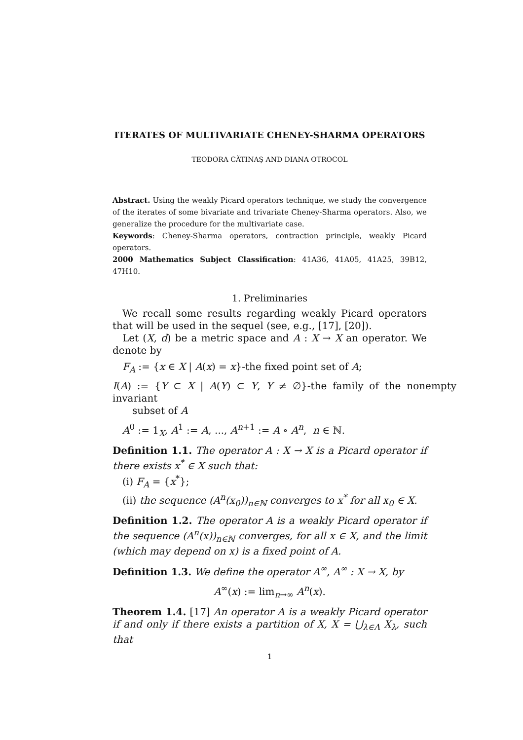ITERATES OF MULTIVARIATE CHENEY-SHARMA OPERATORS
TEODORA CĂTINAŞ AND DIANA OTROCOL
Abstract. Using the weakly Picard operators technique, we study the convergence of the iterates of some bivariate and trivariate Cheney-Sharma operators. Also, we generalize the procedure for the multivariate case.
Keywords: Cheney-Sharma operators, contraction principle, weakly Picard operators.
2000 Mathematics Subject Classification: 41A36, 41A05, 41A25, 39B12, 47H10.
1. Preliminaries
We recall some results regarding weakly Picard operators that will be used in the sequel (see, e.g., [17], [20]).
Let (X, d) be a metric space and A : X → X an operator. We denote by
F<sub>A</sub> := {x ∈ X | A(x) = x}-the fixed point set of A;
I(A) := {Y ⊂ X | A(Y) ⊂ Y, Y ≠ ∅}-the family of the nonempty invariant
subset of A
A<sup>0</sup> := 1<sub>X</sub>, A<sup>1</sup> := A, ..., A<sup>n+1</sup> := A ∘ A<sup>n</sup>, n ∈ ℕ.
Definition 1.1. The operator A : X → X is a Picard operator if there exists x<sup>*</sup> ∈ X such that:
(i) F<sub>A</sub> = {x<sup>*</sup>};
(ii) the sequence (A<sup>n</sup>(x<sub>0</sub>))<sub>n∈ℕ</sub> converges to x<sup>*</sup> for all x<sub>0</sub> ∈ X.
Definition 1.2. The operator A is a weakly Picard operator if the sequence (A<sup>n</sup>(x))<sub>n∈ℕ</sub> converges, for all x ∈ X, and the limit (which may depend on x) is a fixed point of A.
Definition 1.3. We define the operator A<sup>∞</sup>, A<sup>∞</sup> : X → X, by
A<sup>∞</sup>(x) := lim<sub>n→∞</sub> A<sup>n</sup>(x).
Theorem 1.4. [17] An operator A is a weakly Picard operator if and only if there exists a partition of X, X = ⋃<sub>λ∈Λ</sub> X<sub>λ</sub>, such that
1